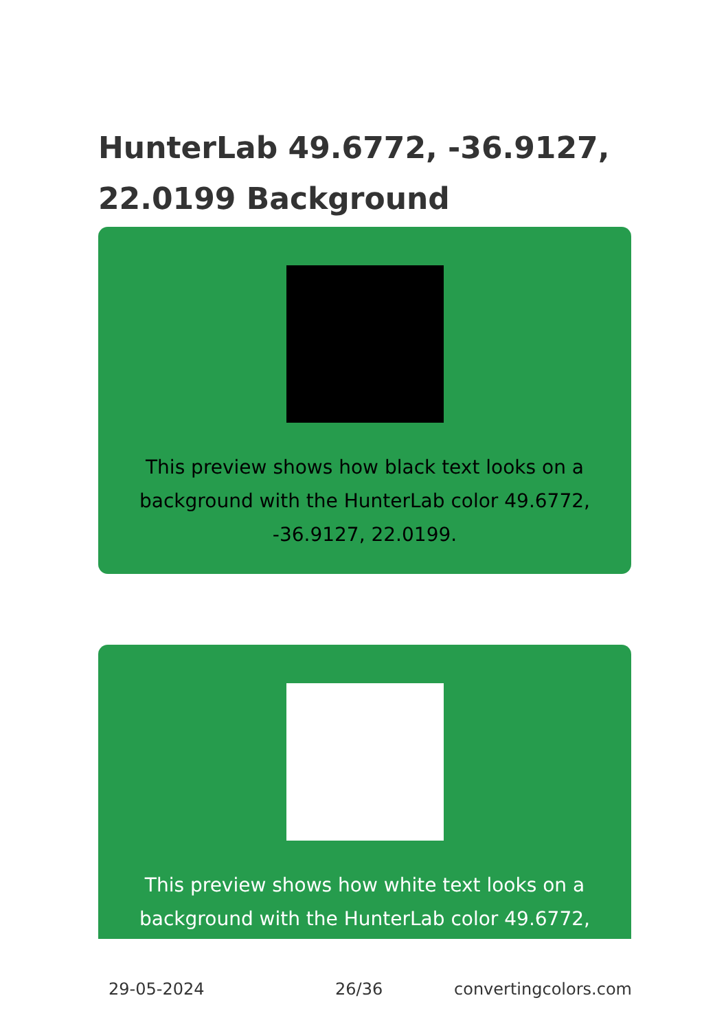HunterLab 49.6772, -36.9127, 22.0199 Background
This preview shows how black text looks on a background with the HunterLab color 49.6772, -36.9127, 22.0199.
This preview shows how white text looks on a background with the HunterLab color 49.6772,
29-05-2024 26/36 convertingcolors.com